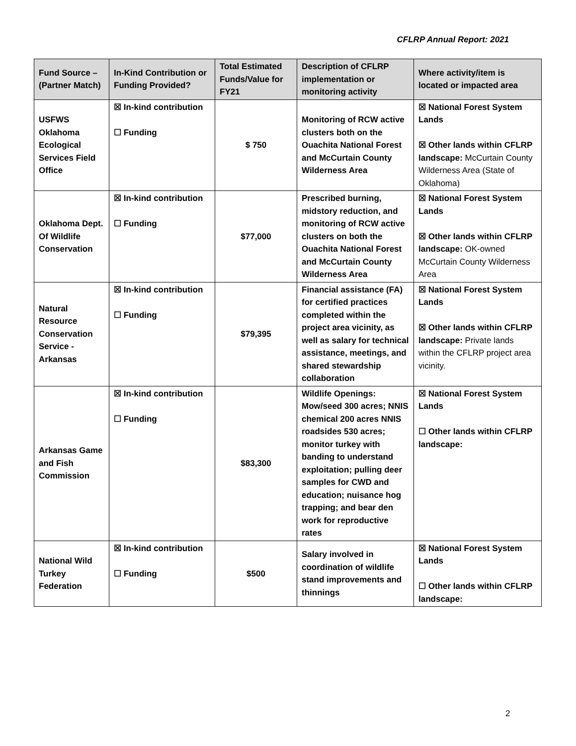CFLRP Annual Report: 2021
| Fund Source – (Partner Match) | In-Kind Contribution or Funding Provided? | Total Estimated Funds/Value for FY21 | Description of CFLRP implementation or monitoring activity | Where activity/item is located or impacted area |
| --- | --- | --- | --- | --- |
| USFWS Oklahoma Ecological Services Field Office | ☒ In-kind contribution ☐ Funding | $ 750 | Monitoring of RCW active clusters both on the Ouachita National Forest and McCurtain County Wilderness Area | ☒ National Forest System Lands ☒ Other lands within CFLRP landscape: McCurtain County Wilderness Area (State of Oklahoma) |
| Oklahoma Dept. Of Wildlife Conservation | ☒ In-kind contribution ☐ Funding | $77,000 | Prescribed burning, midstory reduction, and monitoring of RCW active clusters on both the Ouachita National Forest and McCurtain County Wilderness Area | ☒ National Forest System Lands ☒ Other lands within CFLRP landscape: OK-owned McCurtain County Wilderness Area |
| Natural Resource Conservation Service - Arkansas | ☒ In-kind contribution ☐ Funding | $79,395 | Financial assistance (FA) for certified practices completed within the project area vicinity, as well as salary for technical assistance, meetings, and shared stewardship collaboration | ☒ National Forest System Lands ☒ Other lands within CFLRP landscape: Private lands within the CFLRP project area vicinity. |
| Arkansas Game and Fish Commission | ☒ In-kind contribution ☐ Funding | $83,300 | Wildlife Openings: Mow/seed 300 acres; NNIS chemical 200 acres NNIS roadsides 530 acres; monitor turkey with banding to understand exploitation; pulling deer samples for CWD and education; nuisance hog trapping; and bear den work for reproductive rates | ☒ National Forest System Lands ☐ Other lands within CFLRP landscape: |
| National Wild Turkey Federation | ☒ In-kind contribution ☐ Funding | $500 | Salary involved in coordination of wildlife stand improvements and thinnings | ☒ National Forest System Lands ☐ Other lands within CFLRP landscape: |
2